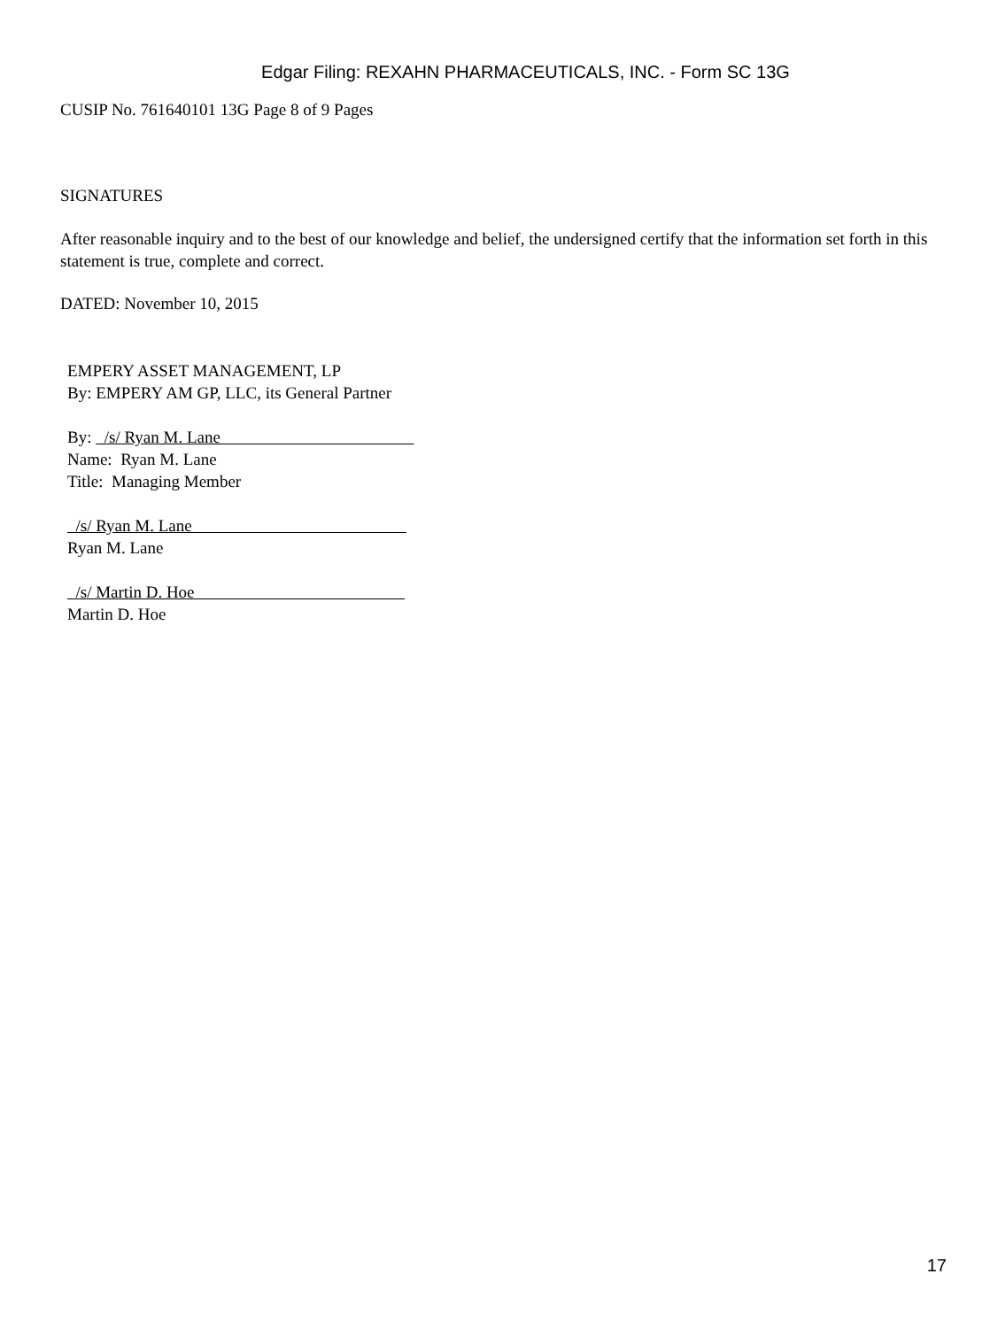Edgar Filing: REXAHN PHARMACEUTICALS, INC. - Form SC 13G
CUSIP No. 761640101 13G Page 8 of 9 Pages
SIGNATURES
After reasonable inquiry and to the best of our knowledge and belief, the undersigned certify that the information set forth in this statement is true, complete and correct.
DATED: November 10, 2015
EMPERY ASSET MANAGEMENT, LP
By: EMPERY AM GP, LLC, its General Partner
By: /s/ Ryan M. Lane
Name: Ryan M. Lane
Title: Managing Member
/s/ Ryan M. Lane
Ryan M. Lane
/s/ Martin D. Hoe
Martin D. Hoe
17